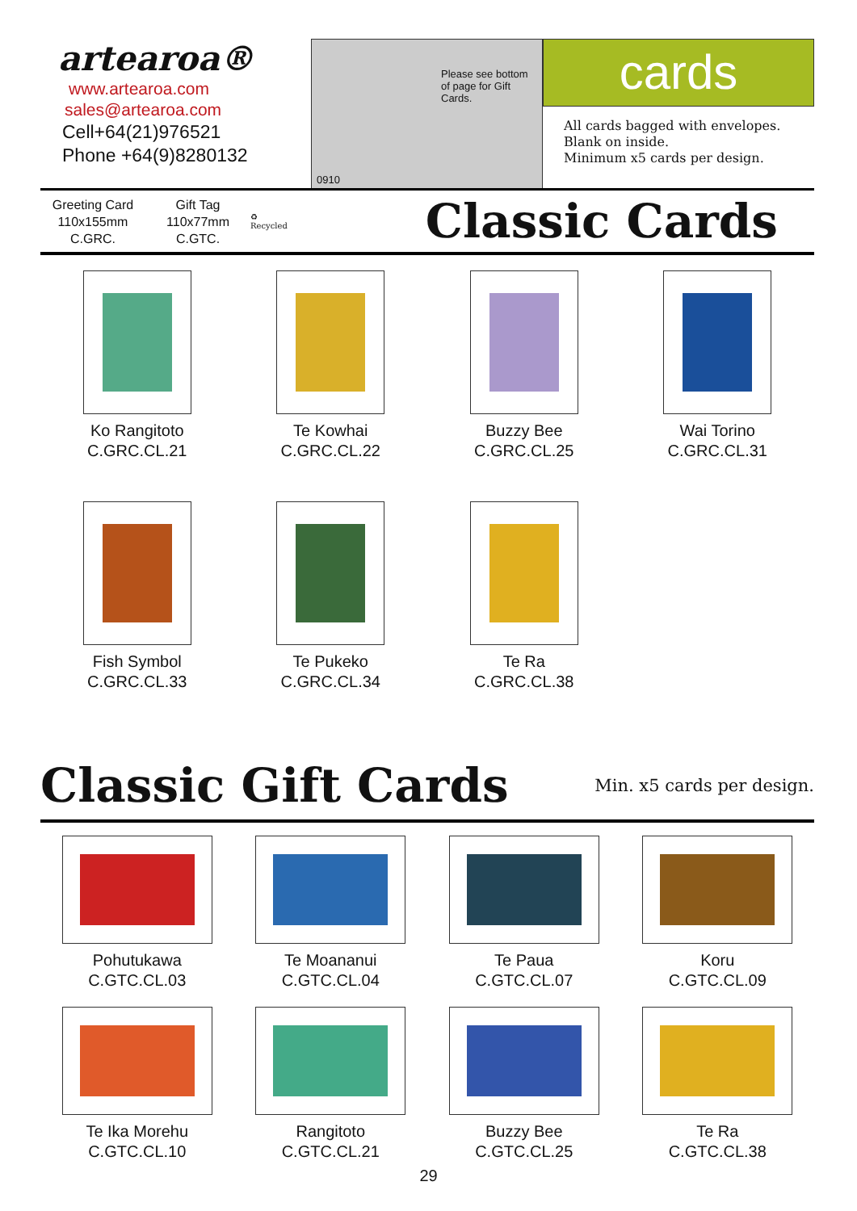artearoa®
www.artearoa.com
sales@artearoa.com
Cell+64(21)976521
Phone +64(9)8280132
Please see bottom of page for Gift Cards.
0910
cards
All cards bagged with envelopes.
Blank on inside.
Minimum x5 cards per design.
Greeting Card
110x155mm
C.GRC.
Gift Tag
110x77mm
C.GTC.
♻
Recycled
Classic Cards
Ko Rangitoto
C.GRC.CL.21
Te Kowhai
C.GRC.CL.22
Buzzy Bee
C.GRC.CL.25
Wai Torino
C.GRC.CL.31
Fish Symbol
C.GRC.CL.33
Te Pukeko
C.GRC.CL.34
Te Ra
C.GRC.CL.38
Classic Gift Cards Min. x5 cards per design.
Pohutukawa
C.GTC.CL.03
Te Moananui
C.GTC.CL.04
Te Paua
C.GTC.CL.07
Koru
C.GTC.CL.09
Te Ika Morehu
C.GTC.CL.10
Rangitoto
C.GTC.CL.21
Buzzy Bee
C.GTC.CL.25
Te Ra
C.GTC.CL.38
29